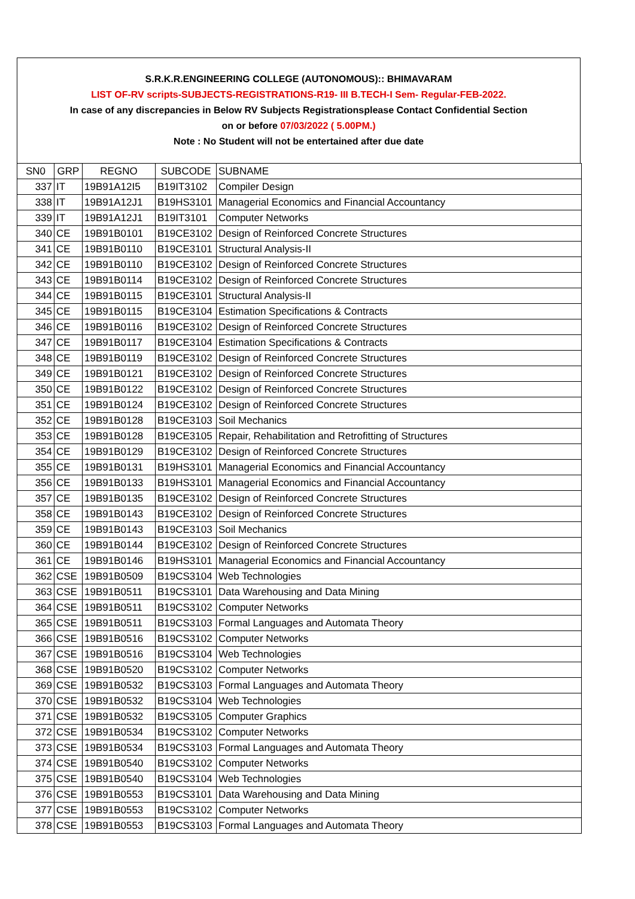S.R.K.R.ENGINEERING COLLEGE (AUTONOMOUS):: BHIMAVARAM
LIST OF-RV scripts-SUBJECTS-REGISTRATIONS-R19- III B.TECH-I Sem- Regular-FEB-2022.
In case of any discrepancies in Below RV Subjects Registrationsplease Contact Confidential Section
on or before 07/03/2022 ( 5.00PM.)
Note : No Student will not be entertained after due date
| SN0 | GRP | REGNO | SUBCODE | SUBNAME |
| 337 | IT | 19B91A12I5 | B19IT3102 | Compiler Design |
| 338 | IT | 19B91A12J1 | B19HS3101 | Managerial Economics and Financial Accountancy |
| 339 | IT | 19B91A12J1 | B19IT3101 | Computer Networks |
| 340 | CE | 19B91B0101 | B19CE3102 | Design of Reinforced Concrete Structures |
| 341 | CE | 19B91B0110 | B19CE3101 | Structural Analysis-II |
| 342 | CE | 19B91B0110 | B19CE3102 | Design of Reinforced Concrete Structures |
| 343 | CE | 19B91B0114 | B19CE3102 | Design of Reinforced Concrete Structures |
| 344 | CE | 19B91B0115 | B19CE3101 | Structural Analysis-II |
| 345 | CE | 19B91B0115 | B19CE3104 | Estimation Specifications & Contracts |
| 346 | CE | 19B91B0116 | B19CE3102 | Design of Reinforced Concrete Structures |
| 347 | CE | 19B91B0117 | B19CE3104 | Estimation Specifications & Contracts |
| 348 | CE | 19B91B0119 | B19CE3102 | Design of Reinforced Concrete Structures |
| 349 | CE | 19B91B0121 | B19CE3102 | Design of Reinforced Concrete Structures |
| 350 | CE | 19B91B0122 | B19CE3102 | Design of Reinforced Concrete Structures |
| 351 | CE | 19B91B0124 | B19CE3102 | Design of Reinforced Concrete Structures |
| 352 | CE | 19B91B0128 | B19CE3103 | Soil Mechanics |
| 353 | CE | 19B91B0128 | B19CE3105 | Repair, Rehabilitation and Retrofitting of Structures |
| 354 | CE | 19B91B0129 | B19CE3102 | Design of Reinforced Concrete Structures |
| 355 | CE | 19B91B0131 | B19HS3101 | Managerial Economics and Financial Accountancy |
| 356 | CE | 19B91B0133 | B19HS3101 | Managerial Economics and Financial Accountancy |
| 357 | CE | 19B91B0135 | B19CE3102 | Design of Reinforced Concrete Structures |
| 358 | CE | 19B91B0143 | B19CE3102 | Design of Reinforced Concrete Structures |
| 359 | CE | 19B91B0143 | B19CE3103 | Soil Mechanics |
| 360 | CE | 19B91B0144 | B19CE3102 | Design of Reinforced Concrete Structures |
| 361 | CE | 19B91B0146 | B19HS3101 | Managerial Economics and Financial Accountancy |
| 362 | CSE | 19B91B0509 | B19CS3104 | Web Technologies |
| 363 | CSE | 19B91B0511 | B19CS3101 | Data Warehousing and Data Mining |
| 364 | CSE | 19B91B0511 | B19CS3102 | Computer Networks |
| 365 | CSE | 19B91B0511 | B19CS3103 | Formal Languages and Automata Theory |
| 366 | CSE | 19B91B0516 | B19CS3102 | Computer Networks |
| 367 | CSE | 19B91B0516 | B19CS3104 | Web Technologies |
| 368 | CSE | 19B91B0520 | B19CS3102 | Computer Networks |
| 369 | CSE | 19B91B0532 | B19CS3103 | Formal Languages and Automata Theory |
| 370 | CSE | 19B91B0532 | B19CS3104 | Web Technologies |
| 371 | CSE | 19B91B0532 | B19CS3105 | Computer Graphics |
| 372 | CSE | 19B91B0534 | B19CS3102 | Computer Networks |
| 373 | CSE | 19B91B0534 | B19CS3103 | Formal Languages and Automata Theory |
| 374 | CSE | 19B91B0540 | B19CS3102 | Computer Networks |
| 375 | CSE | 19B91B0540 | B19CS3104 | Web Technologies |
| 376 | CSE | 19B91B0553 | B19CS3101 | Data Warehousing and Data Mining |
| 377 | CSE | 19B91B0553 | B19CS3102 | Computer Networks |
| 378 | CSE | 19B91B0553 | B19CS3103 | Formal Languages and Automata Theory |